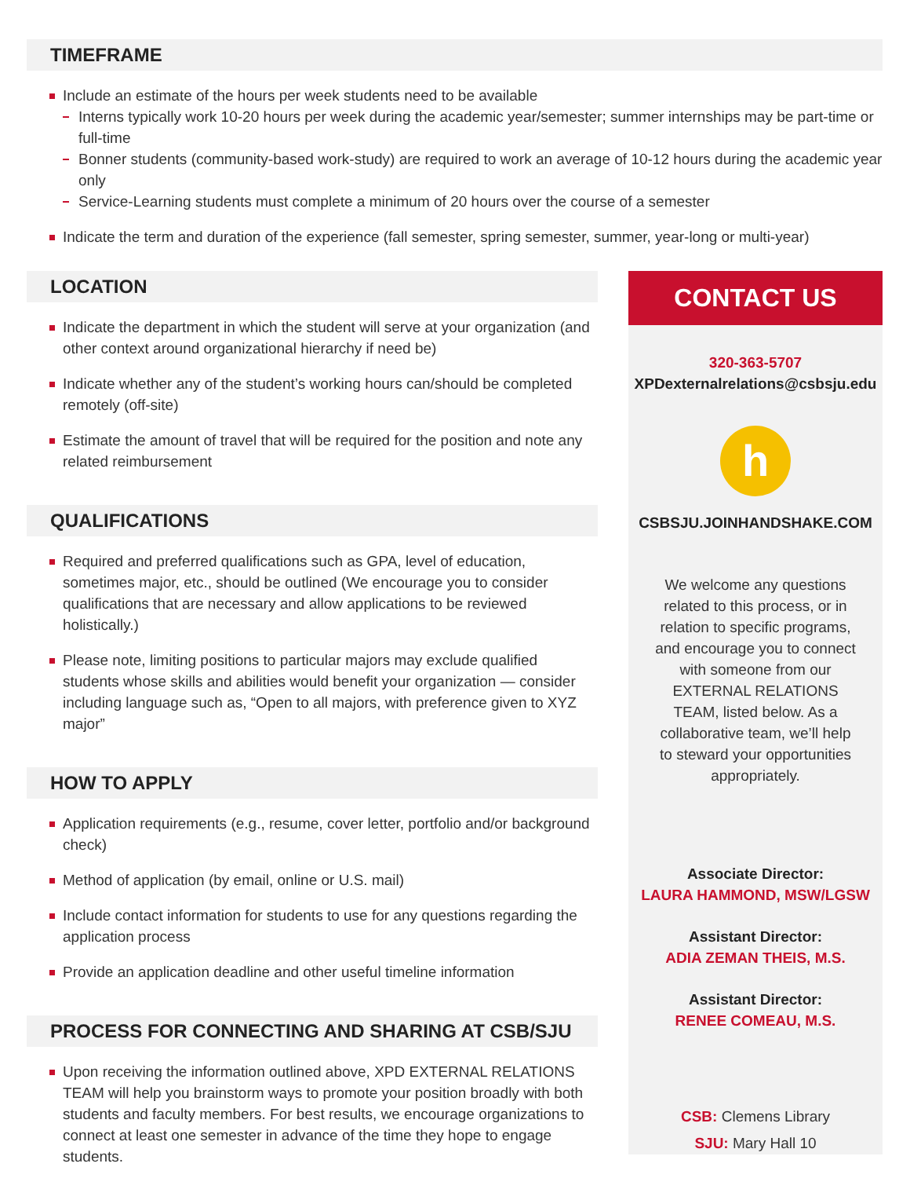TIMEFRAME
Include an estimate of the hours per week students need to be available
Interns typically work 10-20 hours per week during the academic year/semester; summer internships may be part-time or full-time
Bonner students (community-based work-study) are required to work an average of 10-12 hours during the academic year only
Service-Learning students must complete a minimum of 20 hours over the course of a semester
Indicate the term and duration of the experience (fall semester, spring semester, summer, year-long or multi-year)
LOCATION
Indicate the department in which the student will serve at your organization (and other context around organizational hierarchy if need be)
Indicate whether any of the student’s working hours can/should be completed remotely (off-site)
Estimate the amount of travel that will be required for the position and note any related reimbursement
QUALIFICATIONS
Required and preferred qualifications such as GPA, level of education, sometimes major, etc., should be outlined (We encourage you to consider qualifications that are necessary and allow applications to be reviewed holistically.)
Please note, limiting positions to particular majors may exclude qualified students whose skills and abilities would benefit your organization — consider including language such as, “Open to all majors, with preference given to XYZ major”
HOW TO APPLY
Application requirements (e.g., resume, cover letter, portfolio and/or background check)
Method of application (by email, online or U.S. mail)
Include contact information for students to use for any questions regarding the application process
Provide an application deadline and other useful timeline information
PROCESS FOR CONNECTING AND SHARING AT CSB/SJU
Upon receiving the information outlined above, XPD EXTERNAL RELATIONS TEAM will help you brainstorm ways to promote your position broadly with both students and faculty members. For best results, we encourage organizations to connect at least one semester in advance of the time they hope to engage students.
CONTACT US
320-363-5707
XPDexternalrelations@csbsju.edu
h
CSBSJU.JOINHANDSHAKE.COM
We welcome any questions related to this process, or in relation to specific programs, and encourage you to connect with someone from our EXTERNAL RELATIONS TEAM, listed below. As a collaborative team, we’ll help to steward your opportunities appropriately.
Associate Director:
LAURA HAMMOND, MSW/LGSW
Assistant Director:
ADIA ZEMAN THEIS, M.S.
Assistant Director:
RENEE COMEAU, M.S.
CSB: Clemens Library
SJU: Mary Hall 10